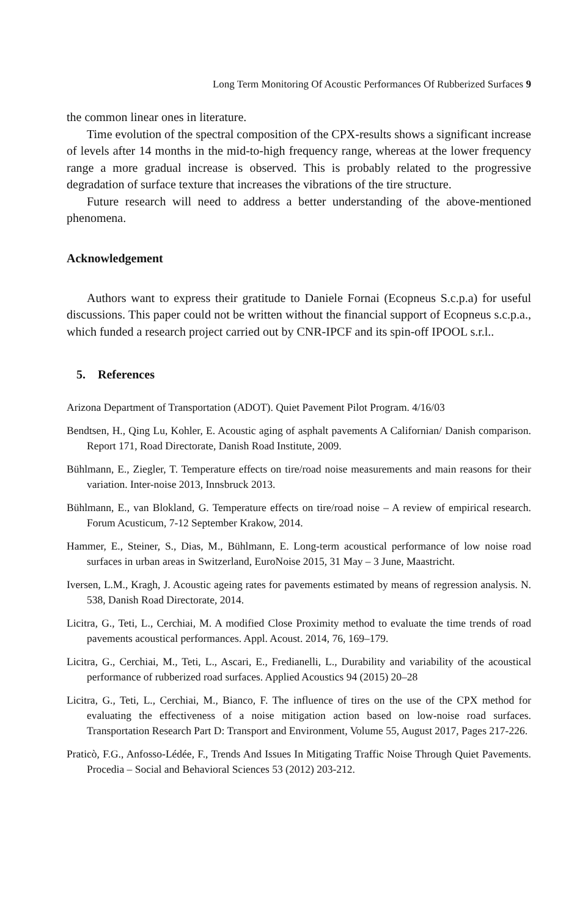Long Term Monitoring Of Acoustic Performances Of Rubberized Surfaces 9
the common linear ones in literature.
Time evolution of the spectral composition of the CPX-results shows a significant increase of levels after 14 months in the mid-to-high frequency range, whereas at the lower frequency range a more gradual increase is observed. This is probably related to the progressive degradation of surface texture that increases the vibrations of the tire structure.
Future research will need to address a better understanding of the above-mentioned phenomena.
Acknowledgement
Authors want to express their gratitude to Daniele Fornai (Ecopneus S.c.p.a) for useful discussions. This paper could not be written without the financial support of Ecopneus s.c.p.a., which funded a research project carried out by CNR-IPCF and its spin-off IPOOL s.r.l..
5. References
Arizona Department of Transportation (ADOT). Quiet Pavement Pilot Program. 4/16/03
Bendtsen, H., Qing Lu, Kohler, E. Acoustic aging of asphalt pavements A Californian/ Danish comparison. Report 171, Road Directorate, Danish Road Institute, 2009.
Bühlmann, E., Ziegler, T. Temperature effects on tire/road noise measurements and main reasons for their variation. Inter-noise 2013, Innsbruck 2013.
Bühlmann, E., van Blokland, G. Temperature effects on tire/road noise – A review of empirical research. Forum Acusticum, 7-12 September Krakow, 2014.
Hammer, E., Steiner, S., Dias, M., Bühlmann, E. Long-term acoustical performance of low noise road surfaces in urban areas in Switzerland, EuroNoise 2015, 31 May – 3 June, Maastricht.
Iversen, L.M., Kragh, J. Acoustic ageing rates for pavements estimated by means of regression analysis. N. 538, Danish Road Directorate, 2014.
Licitra, G., Teti, L., Cerchiai, M. A modified Close Proximity method to evaluate the time trends of road pavements acoustical performances. Appl. Acoust. 2014, 76, 169–179.
Licitra, G., Cerchiai, M., Teti, L., Ascari, E., Fredianelli, L., Durability and variability of the acoustical performance of rubberized road surfaces. Applied Acoustics 94 (2015) 20–28
Licitra, G., Teti, L., Cerchiai, M., Bianco, F. The influence of tires on the use of the CPX method for evaluating the effectiveness of a noise mitigation action based on low-noise road surfaces. Transportation Research Part D: Transport and Environment, Volume 55, August 2017, Pages 217-226.
Praticò, F.G., Anfosso-Lédée, F., Trends And Issues In Mitigating Traffic Noise Through Quiet Pavements. Procedia – Social and Behavioral Sciences 53 (2012) 203-212.